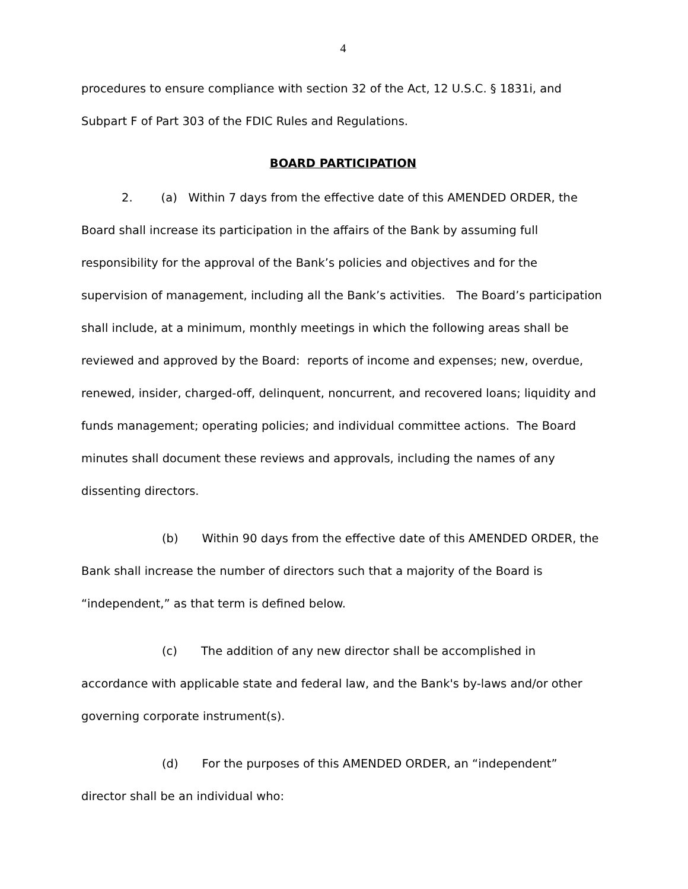4
procedures to ensure compliance with section 32 of the Act, 12 U.S.C. § 1831i, and Subpart F of Part 303 of the FDIC Rules and Regulations.
BOARD PARTICIPATION
2. (a) Within 7 days from the effective date of this AMENDED ORDER, the Board shall increase its participation in the affairs of the Bank by assuming full responsibility for the approval of the Bank’s policies and objectives and for the supervision of management, including all the Bank’s activities. The Board’s participation shall include, at a minimum, monthly meetings in which the following areas shall be reviewed and approved by the Board: reports of income and expenses; new, overdue, renewed, insider, charged-off, delinquent, noncurrent, and recovered loans; liquidity and funds management; operating policies; and individual committee actions. The Board minutes shall document these reviews and approvals, including the names of any dissenting directors.
(b) Within 90 days from the effective date of this AMENDED ORDER, the Bank shall increase the number of directors such that a majority of the Board is “independent,” as that term is defined below.
(c) The addition of any new director shall be accomplished in accordance with applicable state and federal law, and the Bank's by-laws and/or other governing corporate instrument(s).
(d) For the purposes of this AMENDED ORDER, an “independent” director shall be an individual who: